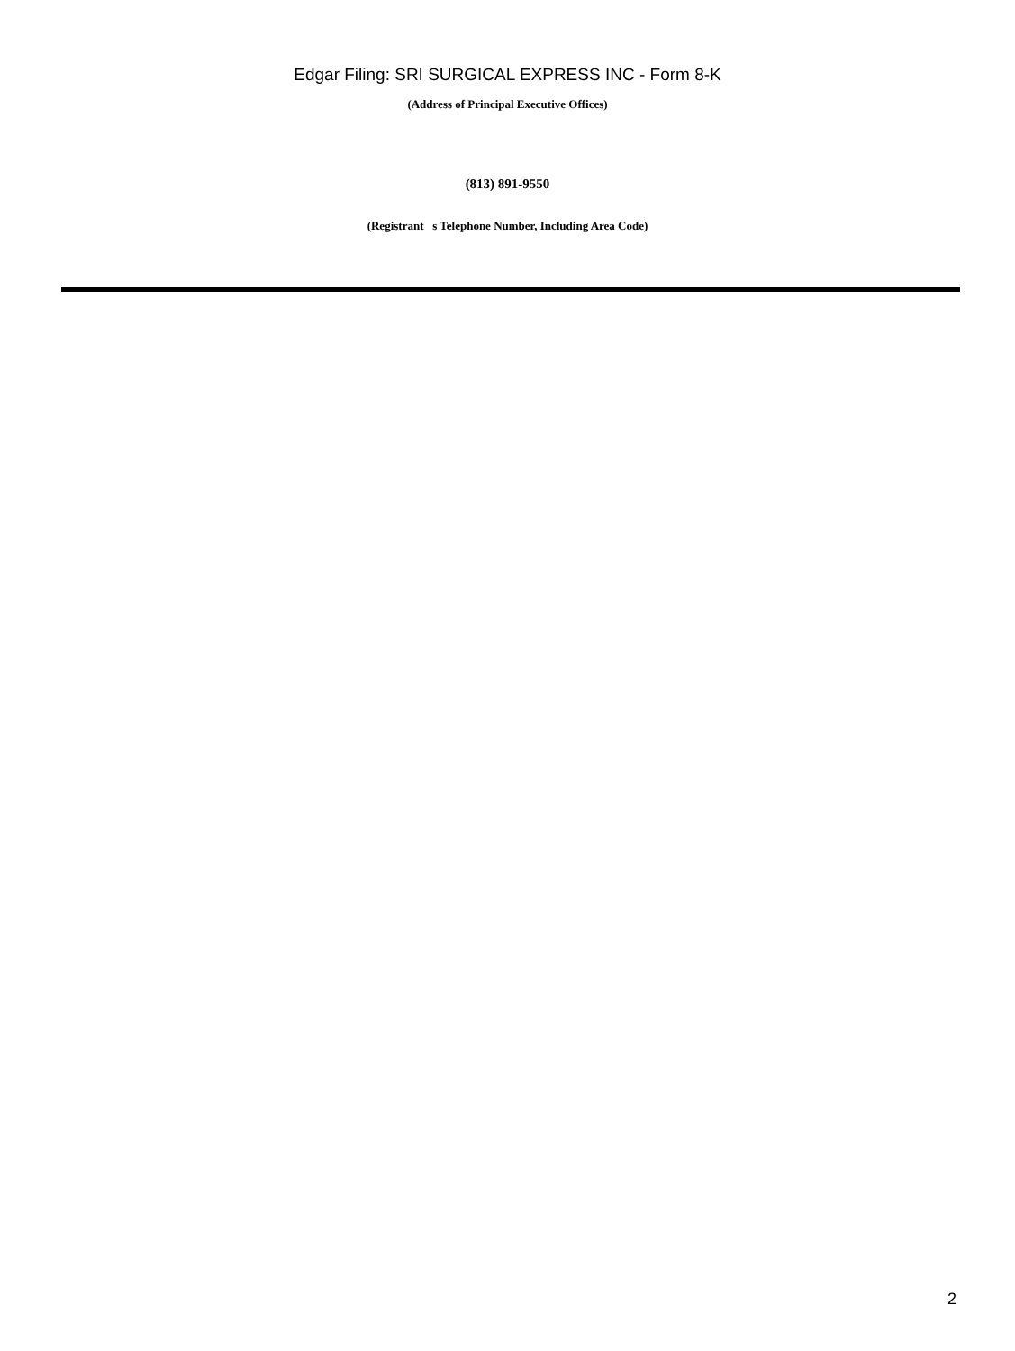Edgar Filing: SRI SURGICAL EXPRESS INC - Form 8-K
(Address of Principal Executive Offices)
(813) 891-9550
(Registrant s Telephone Number, Including Area Code)
2